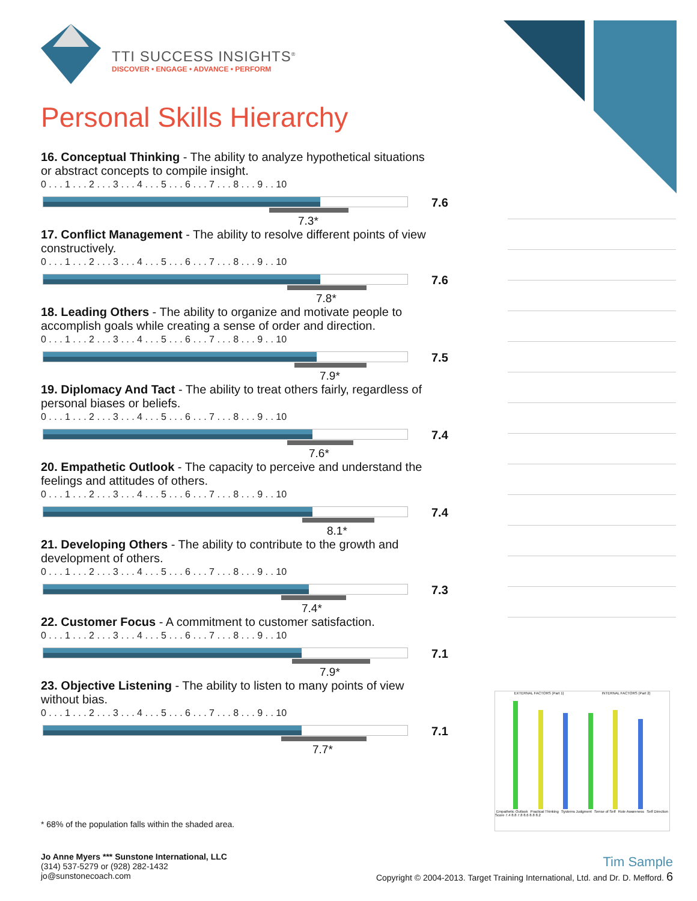TTI SUCCESS INSIGHTS<sup>®</sup>
DISCOVER • ENGAGE • ADVANCE • PERFORM
Personal Skills Hierarchy
16. Conceptual Thinking - The ability to analyze hypothetical situations or abstract concepts to compile insight.
0 . . . 1 . . . 2 . . . 3 . . . 4 . . . 5 . . . 6 . . . 7 . . . 8 . . . 9 . . 10
7.6
7.3*
17. Conflict Management - The ability to resolve different points of view constructively.
0 . . . 1 . . . 2 . . . 3 . . . 4 . . . 5 . . . 6 . . . 7 . . . 8 . . . 9 . . 10
7.6
7.8*
18. Leading Others - The ability to organize and motivate people to accomplish goals while creating a sense of order and direction.
0 . . . 1 . . . 2 . . . 3 . . . 4 . . . 5 . . . 6 . . . 7 . . . 8 . . . 9 . . 10
7.5
7.9*
19. Diplomacy And Tact - The ability to treat others fairly, regardless of personal biases or beliefs.
0 . . . 1 . . . 2 . . . 3 . . . 4 . . . 5 . . . 6 . . . 7 . . . 8 . . . 9 . . 10
7.4
7.6*
20. Empathetic Outlook - The capacity to perceive and understand the feelings and attitudes of others.
0 . . . 1 . . . 2 . . . 3 . . . 4 . . . 5 . . . 6 . . . 7 . . . 8 . . . 9 . . 10
7.4
8.1*
21. Developing Others - The ability to contribute to the growth and development of others.
0 . . . 1 . . . 2 . . . 3 . . . 4 . . . 5 . . . 6 . . . 7 . . . 8 . . . 9 . . 10
7.3
7.4*
22. Customer Focus - A commitment to customer satisfaction.
0 . . . 1 . . . 2 . . . 3 . . . 4 . . . 5 . . . 6 . . . 7 . . . 8 . . . 9 . . 10
7.1
7.9*
23. Objective Listening - The ability to listen to many points of view without bias.
0 . . . 1 . . . 2 . . . 3 . . . 4 . . . 5 . . . 6 . . . 7 . . . 8 . . . 9 . . 10
7.1
7.7*
EXTERNAL FACTORS (Part 1) INTERNAL FACTORS (Part 2)
Empathetic Outlook Practical Thinking Systems Judgment Sense of Self Role Awareness Self Direction
Score 7.4 8.8 7.8 8.6 8.8 8.2
* 68% of the population falls within the shaded area.
Jo Anne Myers *** Sunstone International, LLC
(314) 537-5279 or (928) 282-1432
jo@sunstonecoach.com
Tim Sample
Copyright © 2004-2013. Target Training International, Ltd. and Dr. D. Mefford. 6